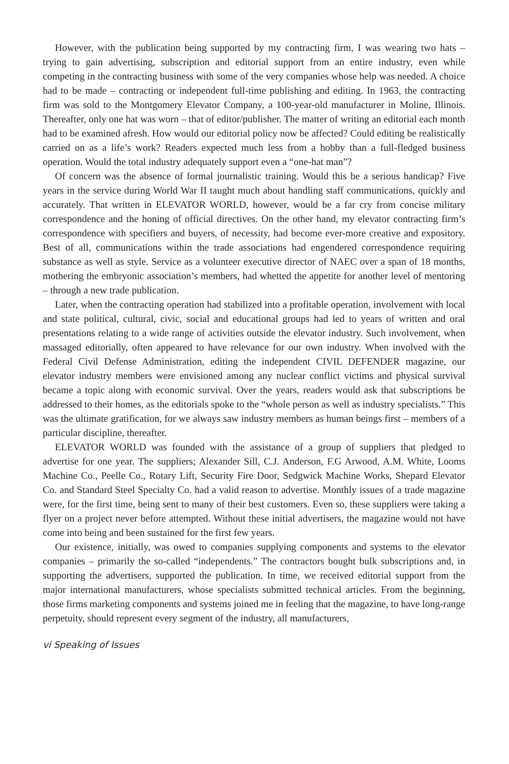However, with the publication being supported by my contracting firm, I was wearing two hats – trying to gain advertising, subscription and editorial support from an entire industry, even while competing in the contracting business with some of the very companies whose help was needed. A choice had to be made – contracting or independent full-time publishing and editing. In 1963, the contracting firm was sold to the Montgomery Elevator Company, a 100-year-old manufacturer in Moline, Illinois. Thereafter, only one hat was worn – that of editor/publisher. The matter of writing an editorial each month had to be examined afresh. How would our editorial policy now be affected? Could editing be realistically carried on as a life’s work? Readers expected much less from a hobby than a full-fledged business operation. Would the total industry adequately support even a “one-hat man”?
Of concern was the absence of formal journalistic training. Would this be a serious handicap? Five years in the service during World War II taught much about handling staff communications, quickly and accurately. That written in ELEVATOR WORLD, however, would be a far cry from concise military correspondence and the honing of official directives. On the other hand, my elevator contracting firm’s correspondence with specifiers and buyers, of necessity, had become ever-more creative and expository. Best of all, communications within the trade associations had engendered correspondence requiring substance as well as style. Service as a volunteer executive director of NAEC over a span of 18 months, mothering the embryonic association’s members, had whetted the appetite for another level of mentoring – through a new trade publication.
Later, when the contracting operation had stabilized into a profitable operation, involvement with local and state political, cultural, civic, social and educational groups had led to years of written and oral presentations relating to a wide range of activities outside the elevator industry. Such involvement, when massaged editorially, often appeared to have relevance for our own industry. When involved with the Federal Civil Defense Administration, editing the independent CIVIL DEFENDER magazine, our elevator industry members were envisioned among any nuclear conflict victims and physical survival became a topic along with economic survival. Over the years, readers would ask that subscriptions be addressed to their homes, as the editorials spoke to the “whole person as well as industry specialists.” This was the ultimate gratification, for we always saw industry members as human beings first – members of a particular discipline, thereafter.
ELEVATOR WORLD was founded with the assistance of a group of suppliers that pledged to advertise for one year. The suppliers; Alexander Sill, C.J. Anderson, F.G Arwood, A.M. White, Looms Machine Co., Peelle Co., Rotary Lift, Security Fire Door, Sedgwick Machine Works, Shepard Elevator Co. and Standard Steel Specialty Co. had a valid reason to advertise. Monthly issues of a trade magazine were, for the first time, being sent to many of their best customers. Even so, these suppliers were taking a flyer on a project never before attempted. Without these initial advertisers, the magazine would not have come into being and been sustained for the first few years.
Our existence, initially, was owed to companies supplying components and systems to the elevator companies – primarily the so-called “independents.” The contractors bought bulk subscriptions and, in supporting the advertisers, supported the publication. In time, we received editorial support from the major international manufacturers, whose specialists submitted technical articles. From the beginning, those firms marketing components and systems joined me in feeling that the magazine, to have long-range perpetuity, should represent every segment of the industry, all manufacturers,
vi Speaking of Issues